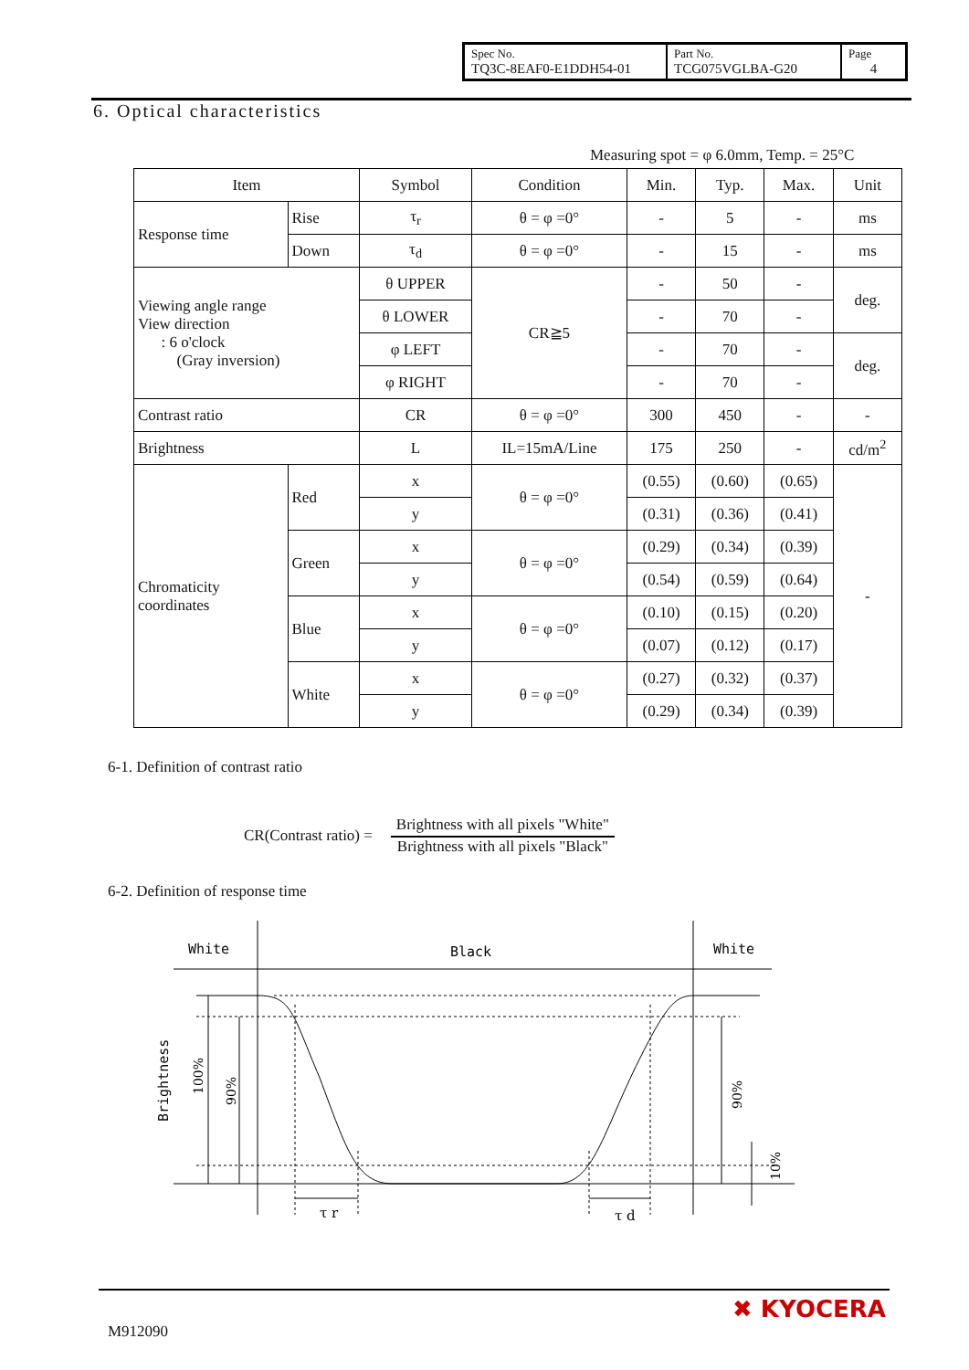| Spec No. TQ3C-8EAF0-E1DDH54-01 | Part No. TCG075VGLBA-G20 | Page 4 |
6. Optical characteristics
Measuring spot = φ 6.0mm, Temp. = 25°C
| Item | | Symbol | Condition | Min. | Typ. | Max. | Unit |
| --- | --- | --- | --- | --- | --- | --- | --- |
| Response time | Rise | τ<sub>r</sub> | θ = φ =0° | - | 5 | - | ms |
| | Down | τ<sub>d</sub> | θ = φ =0° | - | 15 | - | ms |
| Viewing angle range View direction : 6 o'clock (Gray inversion) | | θ UPPER | CR≧5 | - | 50 | - | deg. |
| | | θ LOWER | | - | 70 | - | |
| | | φ LEFT | | - | 70 | - | deg. |
| | | φ RIGHT | | - | 70 | - | |
| Contrast ratio | | CR | θ = φ =0° | 300 | 450 | - | - |
| Brightness | | L | IL=15mA/Line | 175 | 250 | - | cd/m<sup>2</sup> |
| Chromaticity coordinates | Red | x | θ = φ =0° | (0.55) | (0.60) | (0.65) | - |
| | | y | | (0.31) | (0.36) | (0.41) | |
| | Green | x | θ = φ =0° | (0.29) | (0.34) | (0.39) | |
| | | y | | (0.54) | (0.59) | (0.64) | |
| | Blue | x | θ = φ =0° | (0.10) | (0.15) | (0.20) | |
| | | y | | (0.07) | (0.12) | (0.17) | |
| | White | x | θ = φ =0° | (0.27) | (0.32) | (0.37) | |
| | | y | | (0.29) | (0.34) | (0.39) | |
6-1. Definition of contrast ratio
CR(Contrast ratio) =
Brightness with all pixels "White"
Brightness with all pixels "Black"
6-2. Definition of response time
White
Black
White
Brightness
100%
90%
90%
10%
τ r
τ d
M912090
✖ KYOCERA